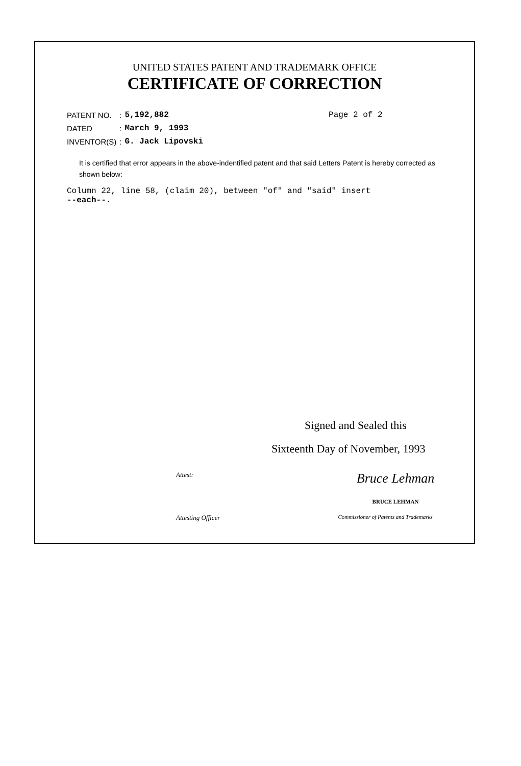UNITED STATES PATENT AND TRADEMARK OFFICE
CERTIFICATE OF CORRECTION
| PATENT NO. | : | 5,192,882 | Page 2 of 2 |
| DATED | : | March 9, 1993 | |
| INVENTOR(S) | : | G. Jack Lipovski | |
It is certified that error appears in the above-indentified patent and that said Letters Patent is hereby corrected as shown below:
Column 22, line 58, (claim 20), between "of" and "said" insert
--each--.
Signed and Sealed this
Sixteenth Day of November, 1993
Attest:
Bruce Lehman
BRUCE LEHMAN
Attesting Officer
Commissioner of Patents and Trademarks